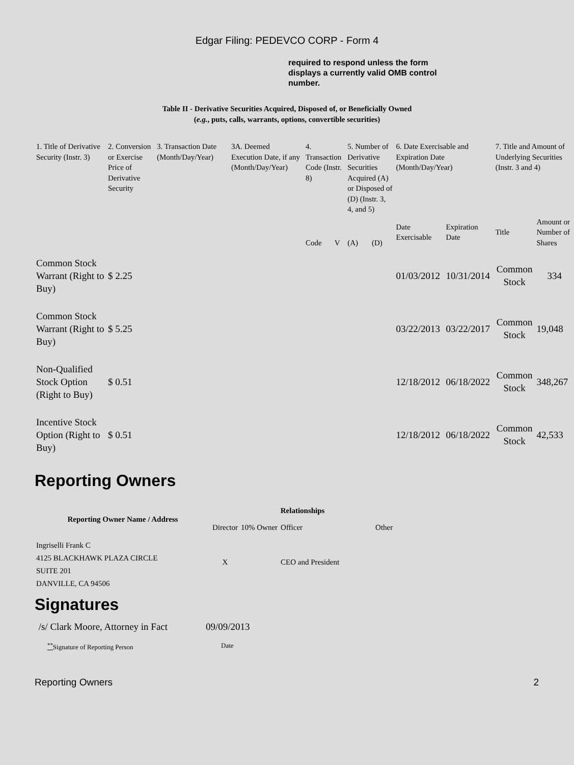Edgar Filing: PEDEVCO CORP - Form 4
required to respond unless the form displays a currently valid OMB control number.
Table II - Derivative Securities Acquired, Disposed of, or Beneficially Owned
(e.g., puts, calls, warrants, options, convertible securities)
| 1. Title of Derivative Security (Instr. 3) | 2. Conversion or Exercise Price of Derivative Security | 3. Transaction Date (Month/Day/Year) | 3A. Deemed Execution Date, if any (Month/Day/Year) | 4. Transaction Code (Instr. 8) | | 5. Number of Derivative Securities Acquired (A) or Disposed of (D) (Instr. 3, 4, and 5) | | 6. Date Exercisable and Expiration Date (Month/Day/Year) | | 7. Title and Amount of Underlying Securities (Instr. 3 and 4) | |
| --- | --- | --- | --- | --- | --- | --- | --- | --- | --- | --- | --- |
| | | | | Code | V | (A) | (D) | Date Exercisable | Expiration Date | Title | Amount or Number of Shares |
| Common Stock Warrant (Right to Buy) | $ 2.25 | | | | | | | 01/03/2012 | 10/31/2014 | Common Stock | 334 |
| Common Stock Warrant (Right to Buy) | $ 5.25 | | | | | | | 03/22/2013 | 03/22/2017 | Common Stock | 19,048 |
| Non-Qualified Stock Option (Right to Buy) | $ 0.51 | | | | | | | 12/18/2012 | 06/18/2022 | Common Stock | 348,267 |
| Incentive Stock Option (Right to Buy) | $ 0.51 | | | | | | | 12/18/2012 | 06/18/2022 | Common Stock | 42,533 |
Reporting Owners
| Reporting Owner Name / Address | Relationships | | | |
| --- | --- | --- | --- | --- |
| | Director | 10% Owner | Officer | Other |
| Ingriselli Frank C 4125 BLACKHAWK PLAZA CIRCLE SUITE 201 DANVILLE, CA 94506 | X | | CEO and President | |
Signatures
| /s/ Clark Moore, Attorney in Fact | 09/09/2013 |
| <sup>**</sup> Signature of Reporting Person | Date |
Reporting Owners 2